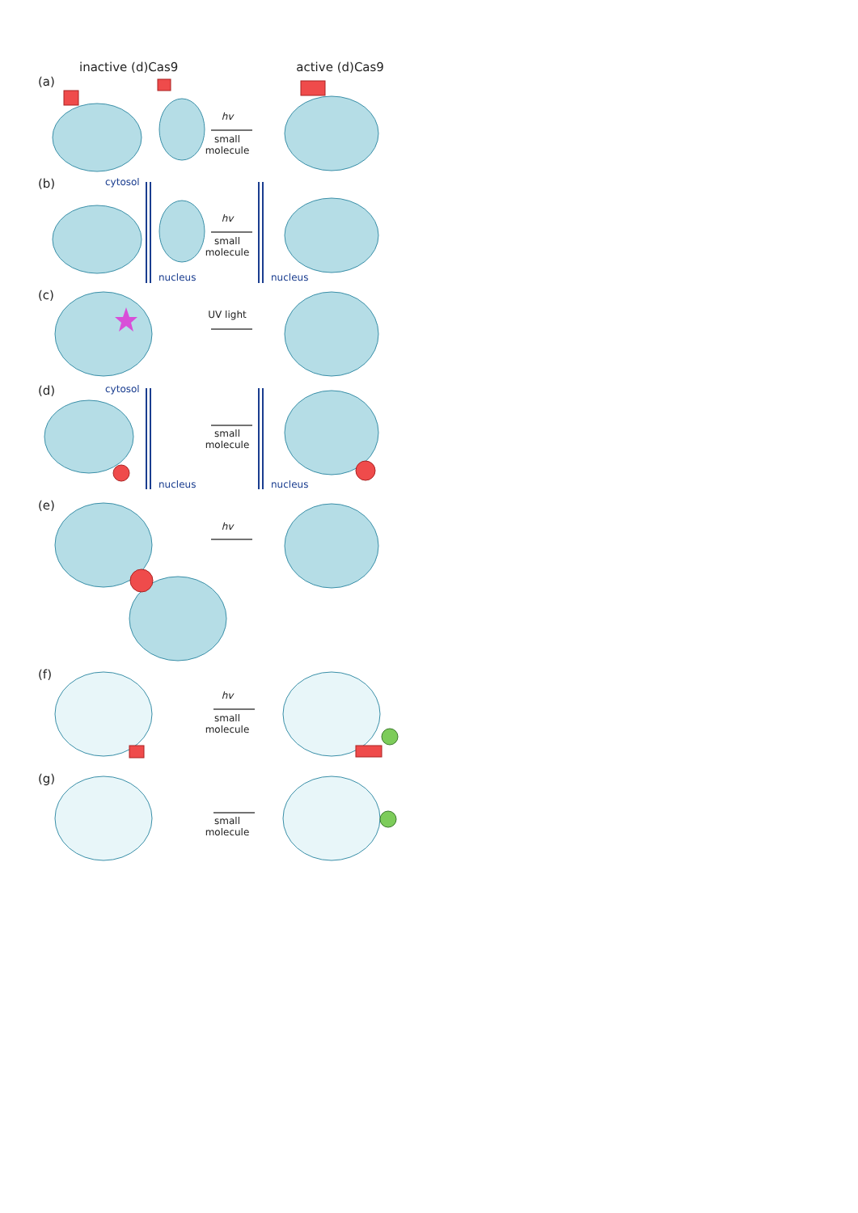inactive (d)Cas9 active (d)Cas9
(a)
hv
small
molecule
(b)
cytosol
hv
small
molecule
nucleus nucleus
(c)
UV light
(d)
cytosol
small
molecule
nucleus nucleus
(e)
hv
(f)
hv
small
molecule
(g)
small
molecule